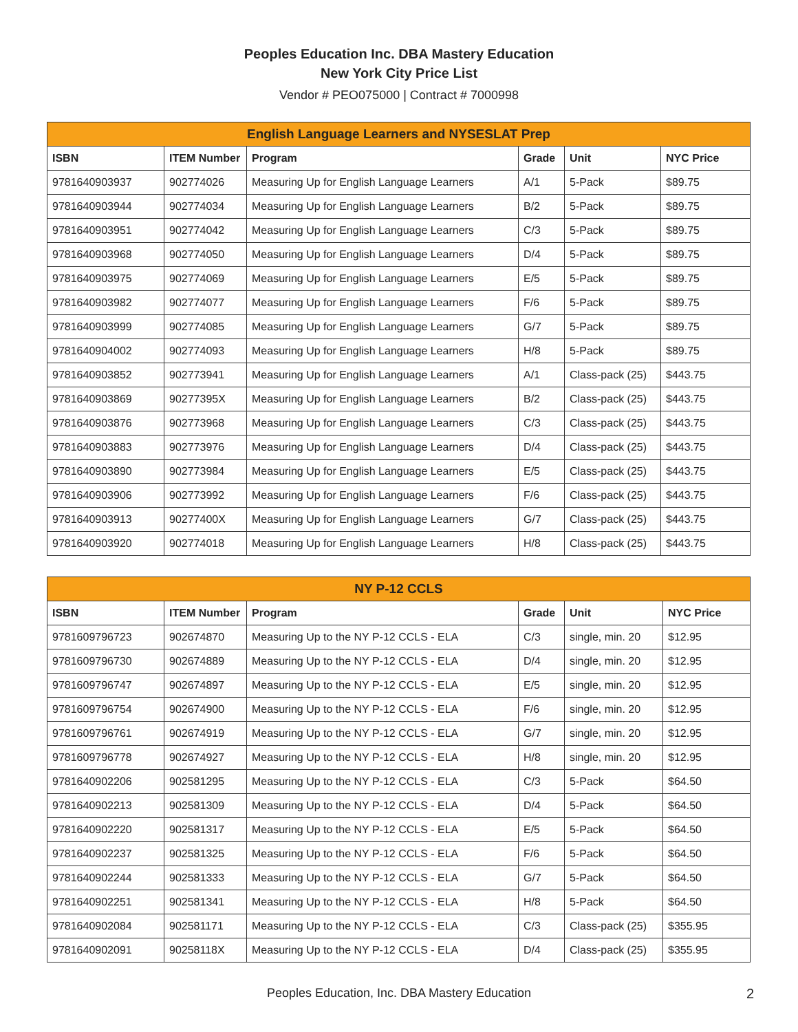Peoples Education Inc. DBA Mastery Education
New York City Price List
Vendor # PEO075000 | Contract # 7000998
| English Language Learners and NYSESLAT Prep | | | | | |
| --- | --- | --- | --- | --- | --- |
| ISBN | ITEM Number | Program | Grade | Unit | NYC Price |
| 9781640903937 | 902774026 | Measuring Up for English Language Learners | A/1 | 5-Pack | $89.75 |
| 9781640903944 | 902774034 | Measuring Up for English Language Learners | B/2 | 5-Pack | $89.75 |
| 9781640903951 | 902774042 | Measuring Up for English Language Learners | C/3 | 5-Pack | $89.75 |
| 9781640903968 | 902774050 | Measuring Up for English Language Learners | D/4 | 5-Pack | $89.75 |
| 9781640903975 | 902774069 | Measuring Up for English Language Learners | E/5 | 5-Pack | $89.75 |
| 9781640903982 | 902774077 | Measuring Up for English Language Learners | F/6 | 5-Pack | $89.75 |
| 9781640903999 | 902774085 | Measuring Up for English Language Learners | G/7 | 5-Pack | $89.75 |
| 9781640904002 | 902774093 | Measuring Up for English Language Learners | H/8 | 5-Pack | $89.75 |
| 9781640903852 | 902773941 | Measuring Up for English Language Learners | A/1 | Class-pack (25) | $443.75 |
| 9781640903869 | 90277395X | Measuring Up for English Language Learners | B/2 | Class-pack (25) | $443.75 |
| 9781640903876 | 902773968 | Measuring Up for English Language Learners | C/3 | Class-pack (25) | $443.75 |
| 9781640903883 | 902773976 | Measuring Up for English Language Learners | D/4 | Class-pack (25) | $443.75 |
| 9781640903890 | 902773984 | Measuring Up for English Language Learners | E/5 | Class-pack (25) | $443.75 |
| 9781640903906 | 902773992 | Measuring Up for English Language Learners | F/6 | Class-pack (25) | $443.75 |
| 9781640903913 | 90277400X | Measuring Up for English Language Learners | G/7 | Class-pack (25) | $443.75 |
| 9781640903920 | 902774018 | Measuring Up for English Language Learners | H/8 | Class-pack (25) | $443.75 |
| NY P-12 CCLS | | | | | |
| --- | --- | --- | --- | --- | --- |
| ISBN | ITEM Number | Program | Grade | Unit | NYC Price |
| 9781609796723 | 902674870 | Measuring Up to the NY P-12 CCLS - ELA | C/3 | single, min. 20 | $12.95 |
| 9781609796730 | 902674889 | Measuring Up to the NY P-12 CCLS - ELA | D/4 | single, min. 20 | $12.95 |
| 9781609796747 | 902674897 | Measuring Up to the NY P-12 CCLS - ELA | E/5 | single, min. 20 | $12.95 |
| 9781609796754 | 902674900 | Measuring Up to the NY P-12 CCLS - ELA | F/6 | single, min. 20 | $12.95 |
| 9781609796761 | 902674919 | Measuring Up to the NY P-12 CCLS - ELA | G/7 | single, min. 20 | $12.95 |
| 9781609796778 | 902674927 | Measuring Up to the NY P-12 CCLS - ELA | H/8 | single, min. 20 | $12.95 |
| 9781640902206 | 902581295 | Measuring Up to the NY P-12 CCLS - ELA | C/3 | 5-Pack | $64.50 |
| 9781640902213 | 902581309 | Measuring Up to the NY P-12 CCLS - ELA | D/4 | 5-Pack | $64.50 |
| 9781640902220 | 902581317 | Measuring Up to the NY P-12 CCLS - ELA | E/5 | 5-Pack | $64.50 |
| 9781640902237 | 902581325 | Measuring Up to the NY P-12 CCLS - ELA | F/6 | 5-Pack | $64.50 |
| 9781640902244 | 902581333 | Measuring Up to the NY P-12 CCLS - ELA | G/7 | 5-Pack | $64.50 |
| 9781640902251 | 902581341 | Measuring Up to the NY P-12 CCLS - ELA | H/8 | 5-Pack | $64.50 |
| 9781640902084 | 902581171 | Measuring Up to the NY P-12 CCLS - ELA | C/3 | Class-pack (25) | $355.95 |
| 9781640902091 | 90258118X | Measuring Up to the NY P-12 CCLS - ELA | D/4 | Class-pack (25) | $355.95 |
Peoples Education, Inc. DBA Mastery Education 2